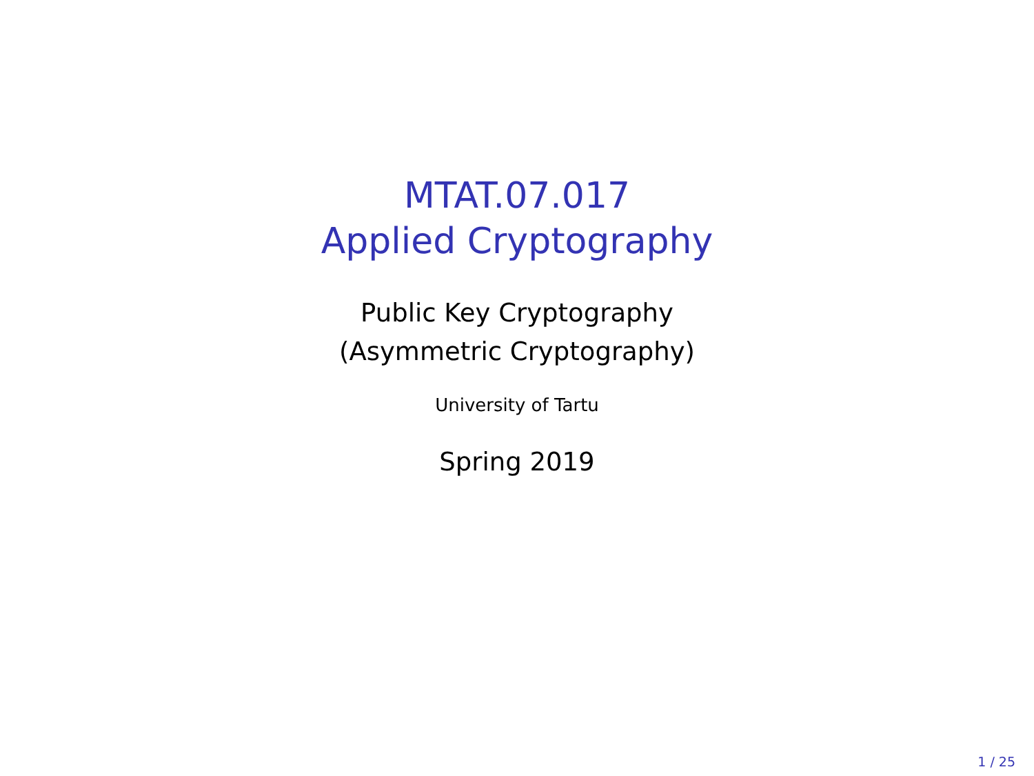MTAT.07.017
Applied Cryptography
Public Key Cryptography
(Asymmetric Cryptography)
University of Tartu
Spring 2019
1 / 25